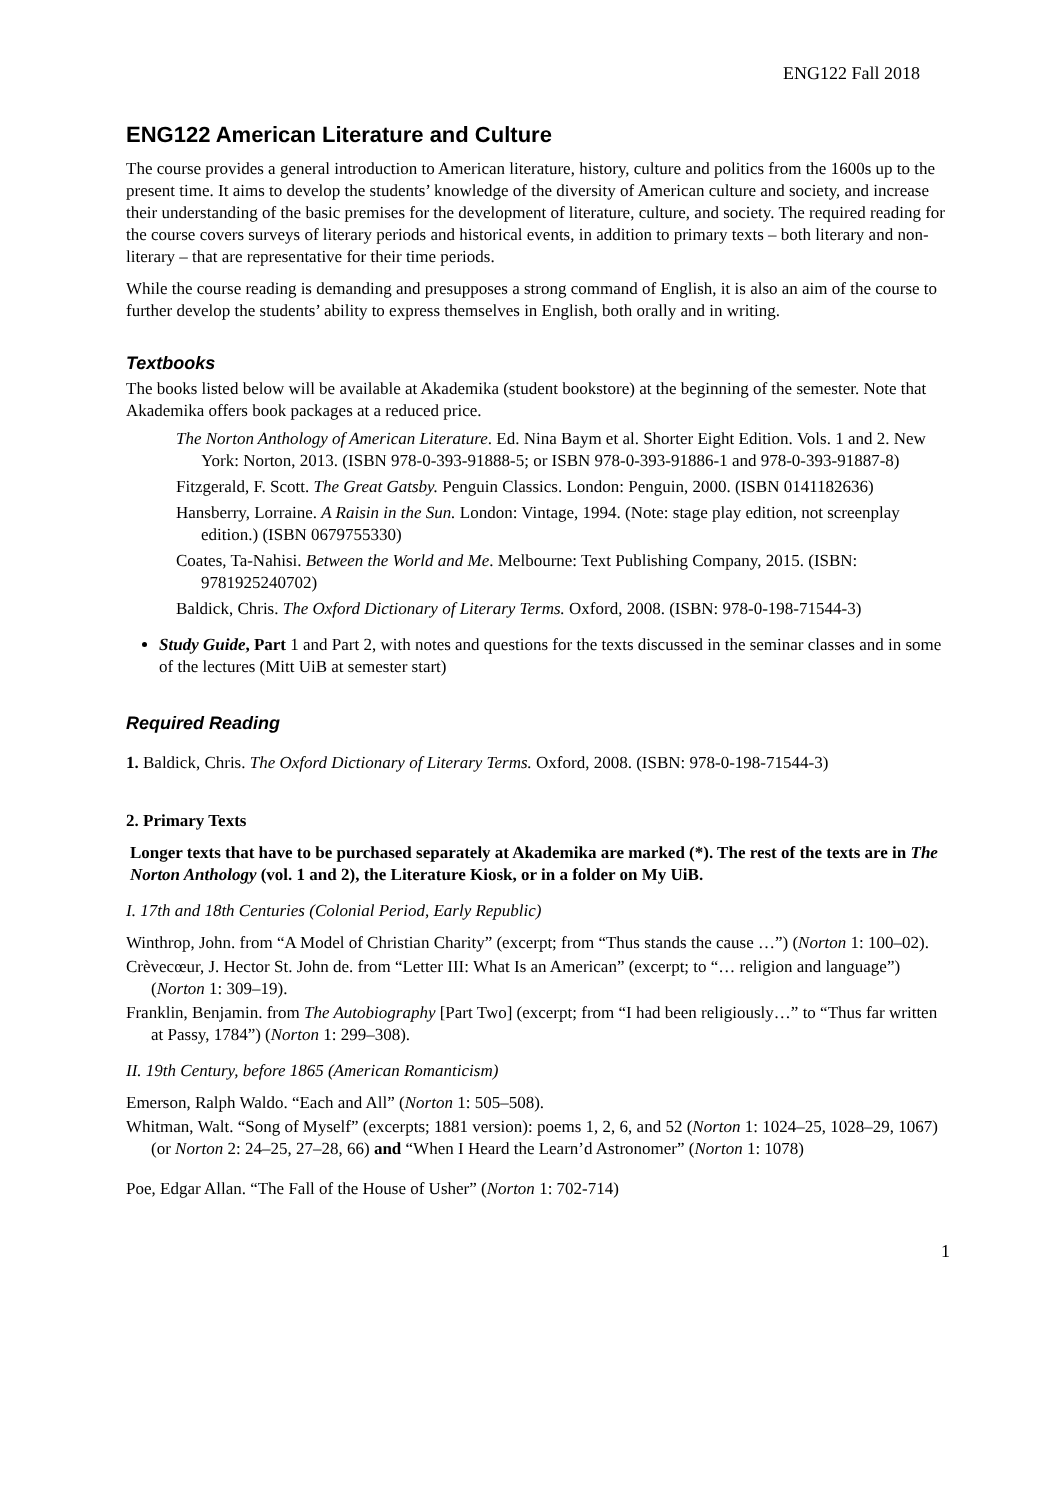ENG122 Fall 2018
ENG122 American Literature and Culture
The course provides a general introduction to American literature, history, culture and politics from the 1600s up to the present time. It aims to develop the students’ knowledge of the diversity of American culture and society, and increase their understanding of the basic premises for the development of literature, culture, and society. The required reading for the course covers surveys of literary periods and historical events, in addition to primary texts – both literary and non-literary – that are representative for their time periods.
While the course reading is demanding and presupposes a strong command of English, it is also an aim of the course to further develop the students’ ability to express themselves in English, both orally and in writing.
Textbooks
The books listed below will be available at Akademika (student bookstore) at the beginning of the semester. Note that Akademika offers book packages at a reduced price.
The Norton Anthology of American Literature. Ed. Nina Baym et al. Shorter Eight Edition. Vols. 1 and 2. New York: Norton, 2013. (ISBN 978-0-393-91888-5; or ISBN 978-0-393-91886-1 and 978-0-393-91887-8)
Fitzgerald, F. Scott. The Great Gatsby. Penguin Classics. London: Penguin, 2000. (ISBN 0141182636)
Hansberry, Lorraine. A Raisin in the Sun. London: Vintage, 1994. (Note: stage play edition, not screenplay edition.) (ISBN 0679755330)
Coates, Ta-Nahisi. Between the World and Me. Melbourne: Text Publishing Company, 2015. (ISBN: 9781925240702)
Baldick, Chris. The Oxford Dictionary of Literary Terms. Oxford, 2008. (ISBN: 978-0-198-71544-3)
Study Guide, Part 1 and Part 2, with notes and questions for the texts discussed in the seminar classes and in some of the lectures (Mitt UiB at semester start)
Required Reading
1. Baldick, Chris. The Oxford Dictionary of Literary Terms. Oxford, 2008. (ISBN: 978-0-198-71544-3)
2. Primary Texts
Longer texts that have to be purchased separately at Akademika are marked (*). The rest of the texts are in The Norton Anthology (vol. 1 and 2), the Literature Kiosk, or in a folder on My UiB.
I. 17th and 18th Centuries (Colonial Period, Early Republic)
Winthrop, John. from “A Model of Christian Charity” (excerpt; from “Thus stands the cause …”) (Norton 1: 100–02).
Crèvecœur, J. Hector St. John de. from “Letter III: What Is an American” (excerpt; to “… religion and language”) (Norton 1: 309–19).
Franklin, Benjamin. from The Autobiography [Part Two] (excerpt; from “I had been religiously…” to “Thus far written at Passy, 1784”) (Norton 1: 299–308).
II. 19th Century, before 1865 (American Romanticism)
Emerson, Ralph Waldo. “Each and All” (Norton 1: 505–508).
Whitman, Walt. “Song of Myself” (excerpts; 1881 version): poems 1, 2, 6, and 52 (Norton 1: 1024–25, 1028–29, 1067) (or Norton 2: 24–25, 27–28, 66) and “When I Heard the Learn’d Astronomer” (Norton 1: 1078)
Poe, Edgar Allan. “The Fall of the House of Usher” (Norton 1: 702-714)
1